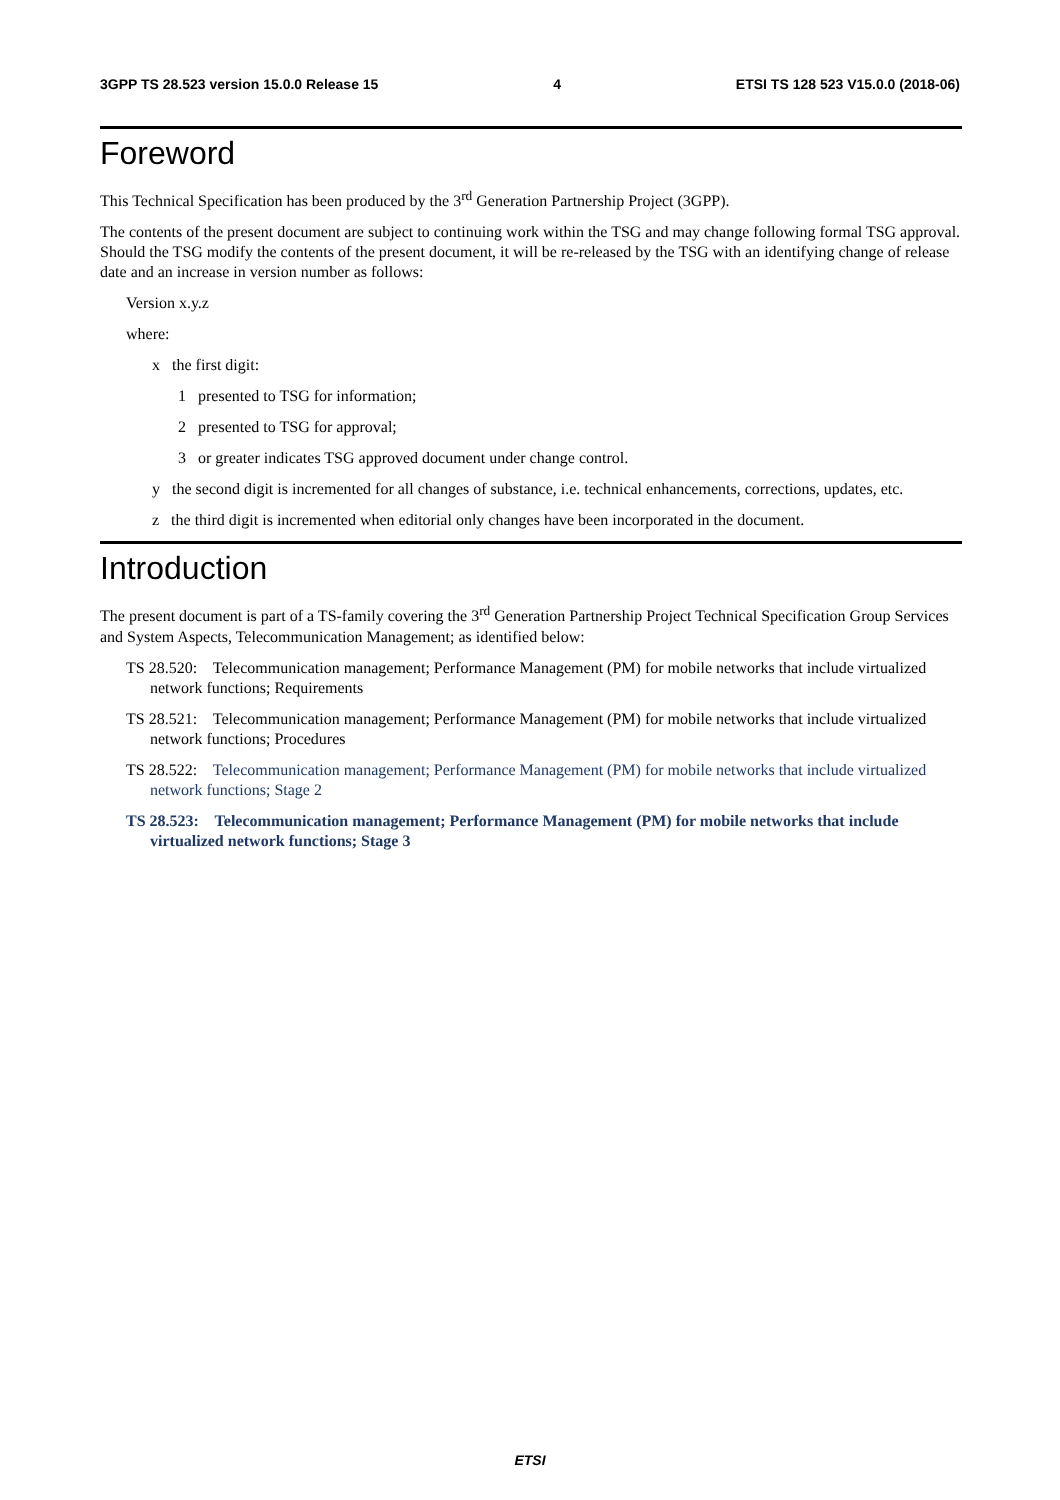3GPP TS 28.523 version 15.0.0 Release 15 4 ETSI TS 128 523 V15.0.0 (2018-06)
Foreword
This Technical Specification has been produced by the 3<sup>rd</sup> Generation Partnership Project (3GPP).
The contents of the present document are subject to continuing work within the TSG and may change following formal TSG approval. Should the TSG modify the contents of the present document, it will be re-released by the TSG with an identifying change of release date and an increase in version number as follows:
Version x.y.z
where:
x the first digit:
1 presented to TSG for information;
2 presented to TSG for approval;
3 or greater indicates TSG approved document under change control.
y the second digit is incremented for all changes of substance, i.e. technical enhancements, corrections, updates, etc.
z the third digit is incremented when editorial only changes have been incorporated in the document.
Introduction
The present document is part of a TS-family covering the 3<sup>rd</sup> Generation Partnership Project Technical Specification Group Services and System Aspects, Telecommunication Management; as identified below:
TS 28.520: Telecommunication management; Performance Management (PM) for mobile networks that include virtualized network functions; Requirements
TS 28.521: Telecommunication management; Performance Management (PM) for mobile networks that include virtualized network functions; Procedures
TS 28.522: Telecommunication management; Performance Management (PM) for mobile networks that include virtualized network functions; Stage 2
TS 28.523: Telecommunication management; Performance Management (PM) for mobile networks that include virtualized network functions; Stage 3
ETSI